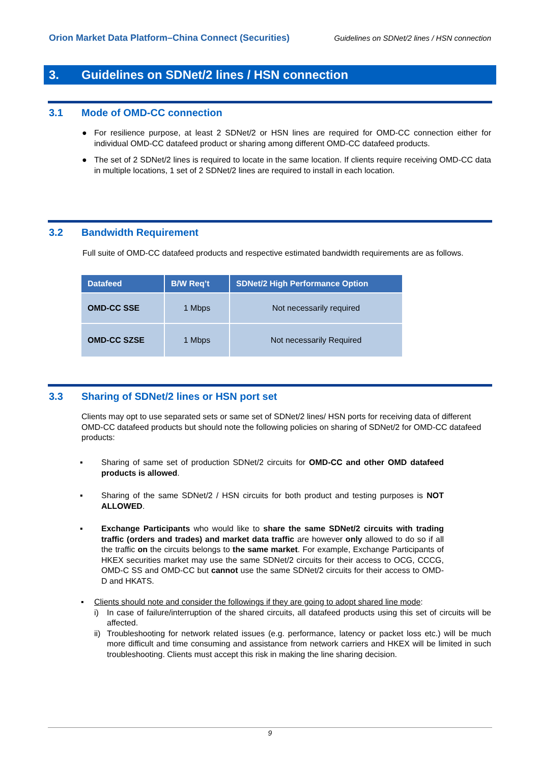Orion Market Data Platform–China Connect (Securities) Guidelines on SDNet/2 lines / HSN connection
3. Guidelines on SDNet/2 lines / HSN connection
3.1 Mode of OMD-CC connection
● For resilience purpose, at least 2 SDNet/2 or HSN lines are required for OMD-CC connection either for individual OMD-CC datafeed product or sharing among different OMD-CC datafeed products.
● The set of 2 SDNet/2 lines is required to locate in the same location. If clients require receiving OMD-CC data in multiple locations, 1 set of 2 SDNet/2 lines are required to install in each location.
3.2 Bandwidth Requirement
Full suite of OMD-CC datafeed products and respective estimated bandwidth requirements are as follows.
| Datafeed | B/W Req’t | SDNet/2 High Performance Option |
| --- | --- | --- |
| OMD-CC SSE | 1 Mbps | Not necessarily required |
| OMD-CC SZSE | 1 Mbps | Not necessarily Required |
3.3 Sharing of SDNet/2 lines or HSN port set
Clients may opt to use separated sets or same set of SDNet/2 lines/ HSN ports for receiving data of different OMD-CC datafeed products but should note the following policies on sharing of SDNet/2 for OMD-CC datafeed products:
▪ Sharing of same set of production SDNet/2 circuits for OMD-CC and other OMD datafeed products is allowed.
▪ Sharing of the same SDNet/2 / HSN circuits for both product and testing purposes is NOT ALLOWED.
▪ Exchange Participants who would like to share the same SDNet/2 circuits with trading traffic (orders and trades) and market data traffic are however only allowed to do so if all the traffic on the circuits belongs to the same market. For example, Exchange Participants of HKEX securities market may use the same SDNet/2 circuits for their access to OCG, CCCG, OMD-C SS and OMD-CC but cannot use the same SDNet/2 circuits for their access to OMD-D and HKATS.
▪ Clients should note and consider the followings if they are going to adopt shared line mode:
i) In case of failure/interruption of the shared circuits, all datafeed products using this set of circuits will be affected.
ii) Troubleshooting for network related issues (e.g. performance, latency or packet loss etc.) will be much more difficult and time consuming and assistance from network carriers and HKEX will be limited in such troubleshooting. Clients must accept this risk in making the line sharing decision.
9